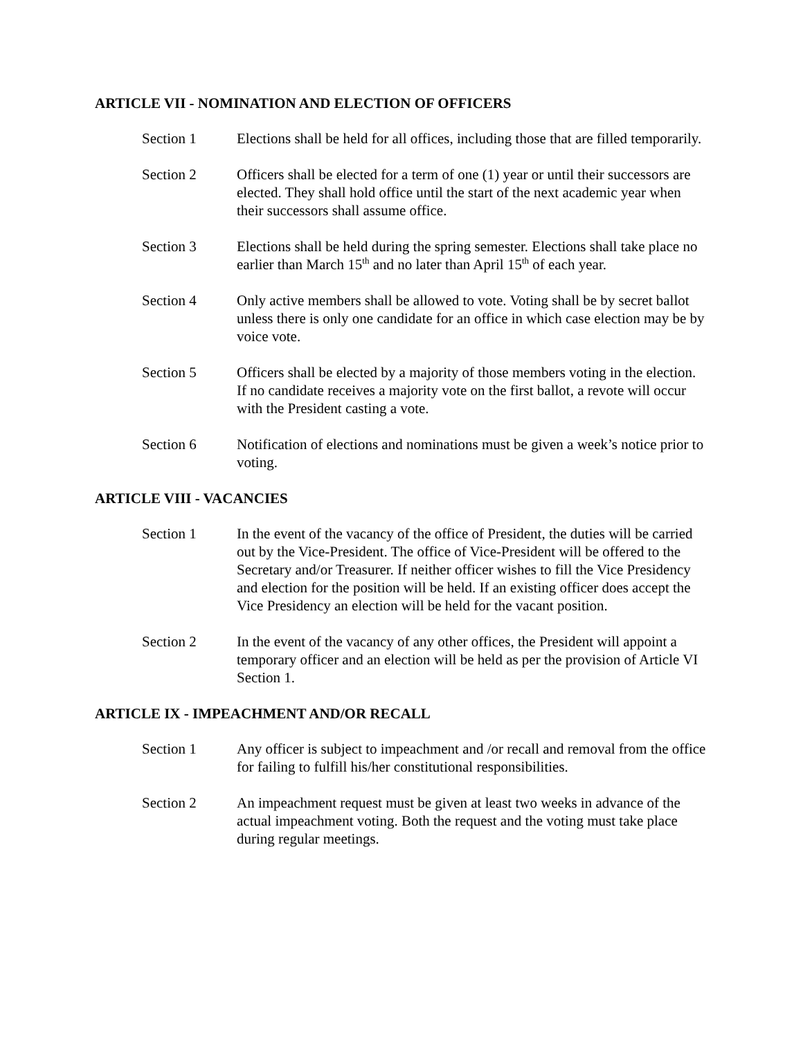ARTICLE VII - NOMINATION AND ELECTION OF OFFICERS
Section 1 Elections shall be held for all offices, including those that are filled temporarily.
Section 2 Officers shall be elected for a term of one (1) year or until their successors are elected. They shall hold office until the start of the next academic year when their successors shall assume office.
Section 3 Elections shall be held during the spring semester. Elections shall take place no earlier than March 15<sup>th</sup> and no later than April 15<sup>th</sup> of each year.
Section 4 Only active members shall be allowed to vote. Voting shall be by secret ballot unless there is only one candidate for an office in which case election may be by voice vote.
Section 5 Officers shall be elected by a majority of those members voting in the election. If no candidate receives a majority vote on the first ballot, a revote will occur with the President casting a vote.
Section 6 Notification of elections and nominations must be given a week’s notice prior to voting.
ARTICLE VIII - VACANCIES
Section 1 In the event of the vacancy of the office of President, the duties will be carried out by the Vice-President. The office of Vice-President will be offered to the Secretary and/or Treasurer. If neither officer wishes to fill the Vice Presidency and election for the position will be held. If an existing officer does accept the Vice Presidency an election will be held for the vacant position.
Section 2 In the event of the vacancy of any other offices, the President will appoint a temporary officer and an election will be held as per the provision of Article VI Section 1.
ARTICLE IX - IMPEACHMENT AND/OR RECALL
Section 1 Any officer is subject to impeachment and /or recall and removal from the office for failing to fulfill his/her constitutional responsibilities.
Section 2 An impeachment request must be given at least two weeks in advance of the actual impeachment voting. Both the request and the voting must take place during regular meetings.